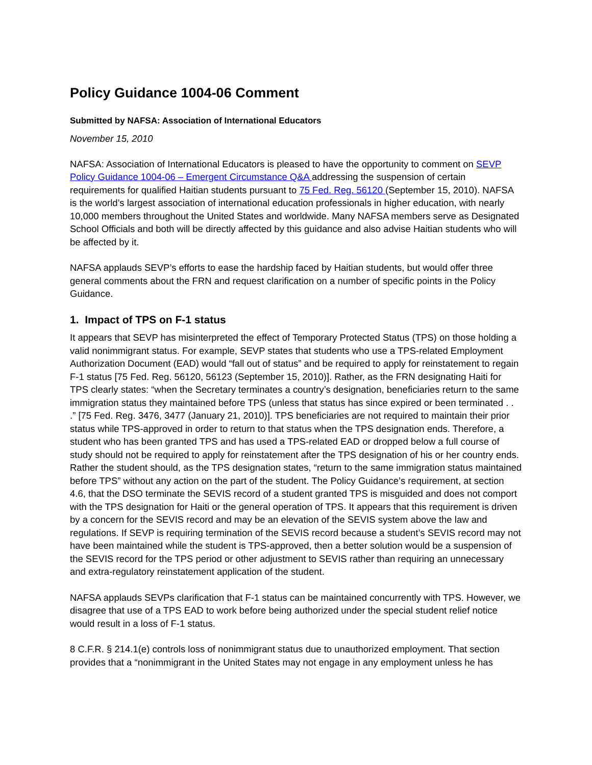Policy Guidance 1004-06 Comment
Submitted by NAFSA: Association of International Educators
November 15, 2010
NAFSA: Association of International Educators is pleased to have the opportunity to comment on SEVP Policy Guidance 1004-06 – Emergent Circumstance Q&A addressing the suspension of certain requirements for qualified Haitian students pursuant to 75 Fed. Reg. 56120 (September 15, 2010). NAFSA is the world’s largest association of international education professionals in higher education, with nearly 10,000 members throughout the United States and worldwide. Many NAFSA members serve as Designated School Officials and both will be directly affected by this guidance and also advise Haitian students who will be affected by it.
NAFSA applauds SEVP’s efforts to ease the hardship faced by Haitian students, but would offer three general comments about the FRN and request clarification on a number of specific points in the Policy Guidance.
1. Impact of TPS on F-1 status
It appears that SEVP has misinterpreted the effect of Temporary Protected Status (TPS) on those holding a valid nonimmigrant status. For example, SEVP states that students who use a TPS-related Employment Authorization Document (EAD) would “fall out of status” and be required to apply for reinstatement to regain F-1 status [75 Fed. Reg. 56120, 56123 (September 15, 2010)]. Rather, as the FRN designating Haiti for TPS clearly states: “when the Secretary terminates a country’s designation, beneficiaries return to the same immigration status they maintained before TPS (unless that status has since expired or been terminated . . .” [75 Fed. Reg. 3476, 3477 (January 21, 2010)]. TPS beneficiaries are not required to maintain their prior status while TPS-approved in order to return to that status when the TPS designation ends. Therefore, a student who has been granted TPS and has used a TPS-related EAD or dropped below a full course of study should not be required to apply for reinstatement after the TPS designation of his or her country ends. Rather the student should, as the TPS designation states, “return to the same immigration status maintained before TPS” without any action on the part of the student. The Policy Guidance’s requirement, at section 4.6, that the DSO terminate the SEVIS record of a student granted TPS is misguided and does not comport with the TPS designation for Haiti or the general operation of TPS. It appears that this requirement is driven by a concern for the SEVIS record and may be an elevation of the SEVIS system above the law and regulations. If SEVP is requiring termination of the SEVIS record because a student’s SEVIS record may not have been maintained while the student is TPS-approved, then a better solution would be a suspension of the SEVIS record for the TPS period or other adjustment to SEVIS rather than requiring an unnecessary and extra-regulatory reinstatement application of the student.
NAFSA applauds SEVPs clarification that F-1 status can be maintained concurrently with TPS. However, we disagree that use of a TPS EAD to work before being authorized under the special student relief notice would result in a loss of F-1 status.
8 C.F.R. § 214.1(e) controls loss of nonimmigrant status due to unauthorized employment. That section provides that a “nonimmigrant in the United States may not engage in any employment unless he has